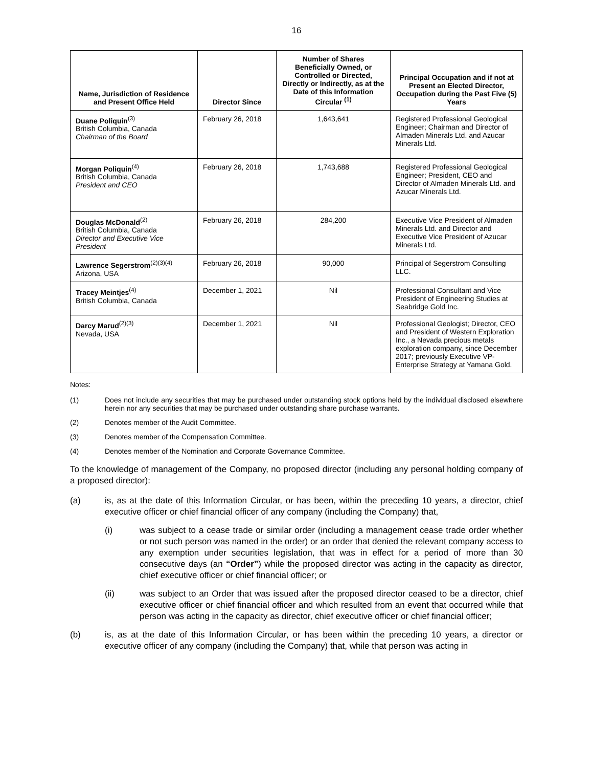16
| Name, Jurisdiction of Residence and Present Office Held | Director Since | Number of Shares Beneficially Owned, or Controlled or Directed, Directly or Indirectly, as at the Date of this Information Circular <sup>(1)</sup> | Principal Occupation and if not at Present an Elected Director, Occupation during the Past Five (5) Years |
| --- | --- | --- | --- |
| Duane Poliquin<sup>(3)</sup> British Columbia, Canada Chairman of the Board | February 26, 2018 | 1,643,641 | Registered Professional Geological Engineer; Chairman and Director of Almaden Minerals Ltd. and Azucar Minerals Ltd. |
| Morgan Poliquin<sup>(4)</sup> British Columbia, Canada President and CEO | February 26, 2018 | 1,743,688 | Registered Professional Geological Engineer; President, CEO and Director of Almaden Minerals Ltd. and Azucar Minerals Ltd. |
| Douglas McDonald<sup>(2)</sup> British Columbia, Canada Director and Executive Vice President | February 26, 2018 | 284,200 | Executive Vice President of Almaden Minerals Ltd. and Director and Executive Vice President of Azucar Minerals Ltd. |
| Lawrence Segerstrom<sup>(2)(3)(4)</sup> Arizona, USA | February 26, 2018 | 90,000 | Principal of Segerstrom Consulting LLC. |
| Tracey Meintjes<sup>(4)</sup> British Columbia, Canada | December 1, 2021 | Nil | Professional Consultant and Vice President of Engineering Studies at Seabridge Gold Inc. |
| Darcy Marud<sup>(2)(3)</sup> Nevada, USA | December 1, 2021 | Nil | Professional Geologist; Director, CEO and President of Western Exploration Inc., a Nevada precious metals exploration company, since December 2017; previously Executive VP-Enterprise Strategy at Yamana Gold. |
Notes:
(1) Does not include any securities that may be purchased under outstanding stock options held by the individual disclosed elsewhere herein nor any securities that may be purchased under outstanding share purchase warrants.
(2) Denotes member of the Audit Committee.
(3) Denotes member of the Compensation Committee.
(4) Denotes member of the Nomination and Corporate Governance Committee.
To the knowledge of management of the Company, no proposed director (including any personal holding company of a proposed director):
(a) is, as at the date of this Information Circular, or has been, within the preceding 10 years, a director, chief executive officer or chief financial officer of any company (including the Company) that,
(i) was subject to a cease trade or similar order (including a management cease trade order whether or not such person was named in the order) or an order that denied the relevant company access to any exemption under securities legislation, that was in effect for a period of more than 30 consecutive days (an “Order”) while the proposed director was acting in the capacity as director, chief executive officer or chief financial officer; or
(ii) was subject to an Order that was issued after the proposed director ceased to be a director, chief executive officer or chief financial officer and which resulted from an event that occurred while that person was acting in the capacity as director, chief executive officer or chief financial officer;
(b) is, as at the date of this Information Circular, or has been within the preceding 10 years, a director or executive officer of any company (including the Company) that, while that person was acting in